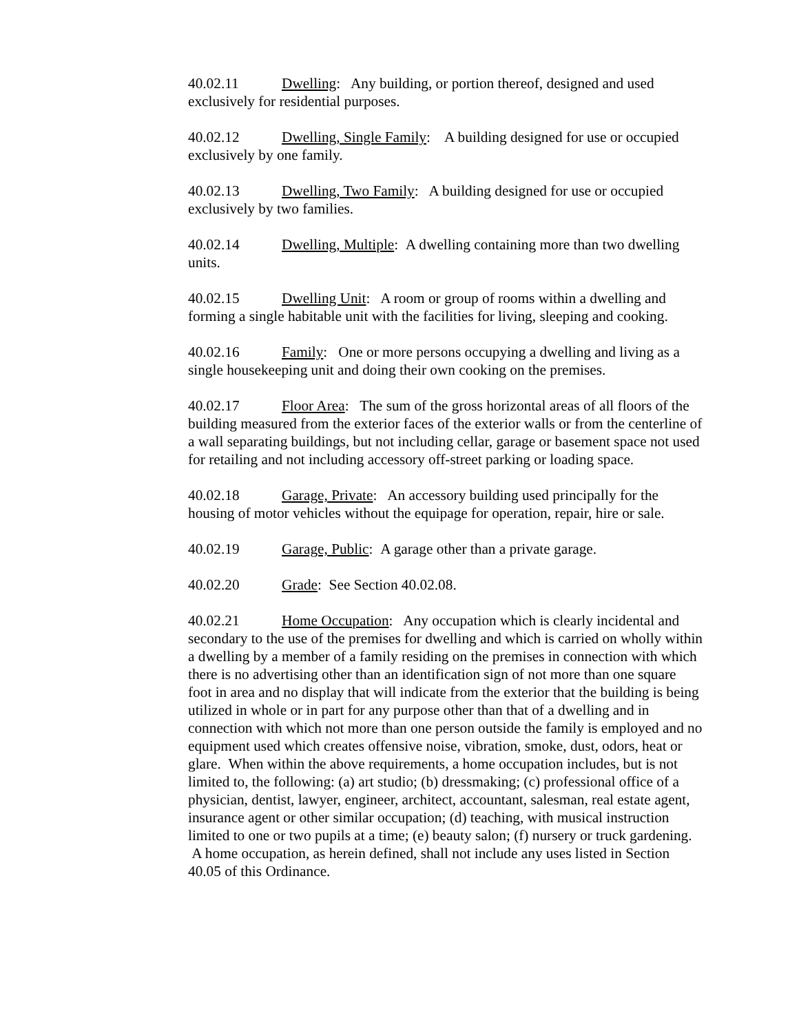40.02.11 Dwelling: Any building, or portion thereof, designed and used exclusively for residential purposes.
40.02.12 Dwelling, Single Family: A building designed for use or occupied exclusively by one family.
40.02.13 Dwelling, Two Family: A building designed for use or occupied exclusively by two families.
40.02.14 Dwelling, Multiple: A dwelling containing more than two dwelling units.
40.02.15 Dwelling Unit: A room or group of rooms within a dwelling and forming a single habitable unit with the facilities for living, sleeping and cooking.
40.02.16 Family: One or more persons occupying a dwelling and living as a single housekeeping unit and doing their own cooking on the premises.
40.02.17 Floor Area: The sum of the gross horizontal areas of all floors of the building measured from the exterior faces of the exterior walls or from the centerline of a wall separating buildings, but not including cellar, garage or basement space not used for retailing and not including accessory off-street parking or loading space.
40.02.18 Garage, Private: An accessory building used principally for the housing of motor vehicles without the equipage for operation, repair, hire or sale.
40.02.19 Garage, Public: A garage other than a private garage.
40.02.20 Grade: See Section 40.02.08.
40.02.21 Home Occupation: Any occupation which is clearly incidental and secondary to the use of the premises for dwelling and which is carried on wholly within a dwelling by a member of a family residing on the premises in connection with which there is no advertising other than an identification sign of not more than one square foot in area and no display that will indicate from the exterior that the building is being utilized in whole or in part for any purpose other than that of a dwelling and in connection with which not more than one person outside the family is employed and no equipment used which creates offensive noise, vibration, smoke, dust, odors, heat or glare. When within the above requirements, a home occupation includes, but is not limited to, the following: (a) art studio; (b) dressmaking; (c) professional office of a physician, dentist, lawyer, engineer, architect, accountant, salesman, real estate agent, insurance agent or other similar occupation; (d) teaching, with musical instruction limited to one or two pupils at a time; (e) beauty salon; (f) nursery or truck gardening. A home occupation, as herein defined, shall not include any uses listed in Section 40.05 of this Ordinance.